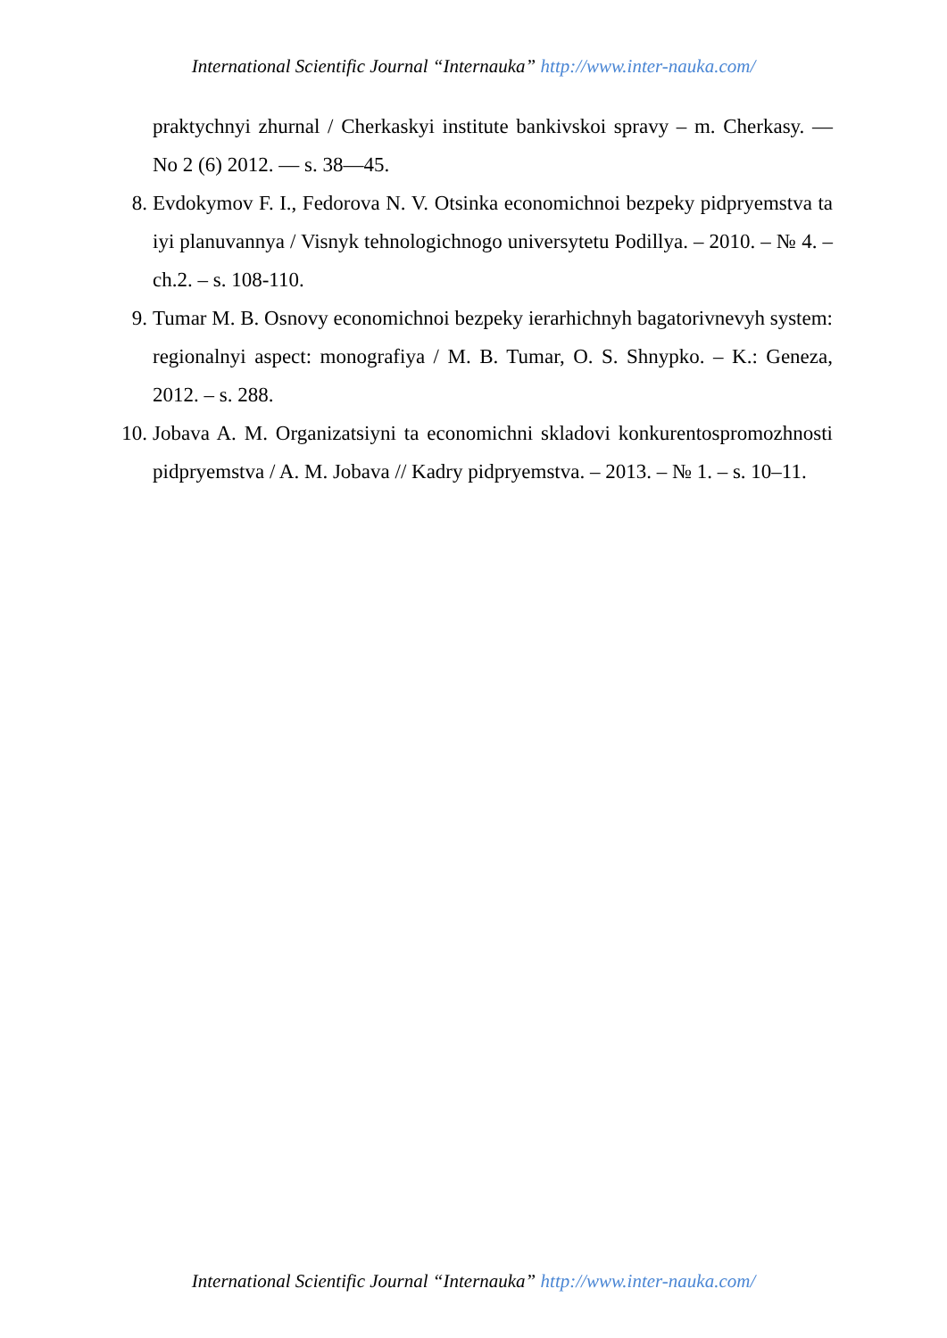International Scientific Journal “Internauka” http://www.inter-nauka.com/
praktychnyi zhurnal / Cherkaskyi institute bankivskoi spravy – m. Cherkasy. — No 2 (6) 2012. — s. 38—45.
8. Evdokymov F. I., Fedorova N. V. Otsinka economichnoi bezpeky pidpryemstva ta iyi planuvannya / Visnyk tehnologichnogo universytetu Podillya. – 2010. – № 4. – ch.2. – s. 108-110.
9. Tumar M. B. Osnovy economichnoi bezpeky ierarhichnyh bagatorivnevyh system: regionalnyi aspect: monografiya / M. B. Tumar, O. S. Shnypko. – K.: Geneza, 2012. – s. 288.
10. Jobava A. M. Organizatsiyni ta economichni skladovi konkurentospromozhnosti pidpryemstva / A. M. Jobava // Kadry pidpryemstva. – 2013. – № 1. – s. 10–11.
International Scientific Journal “Internauka” http://www.inter-nauka.com/